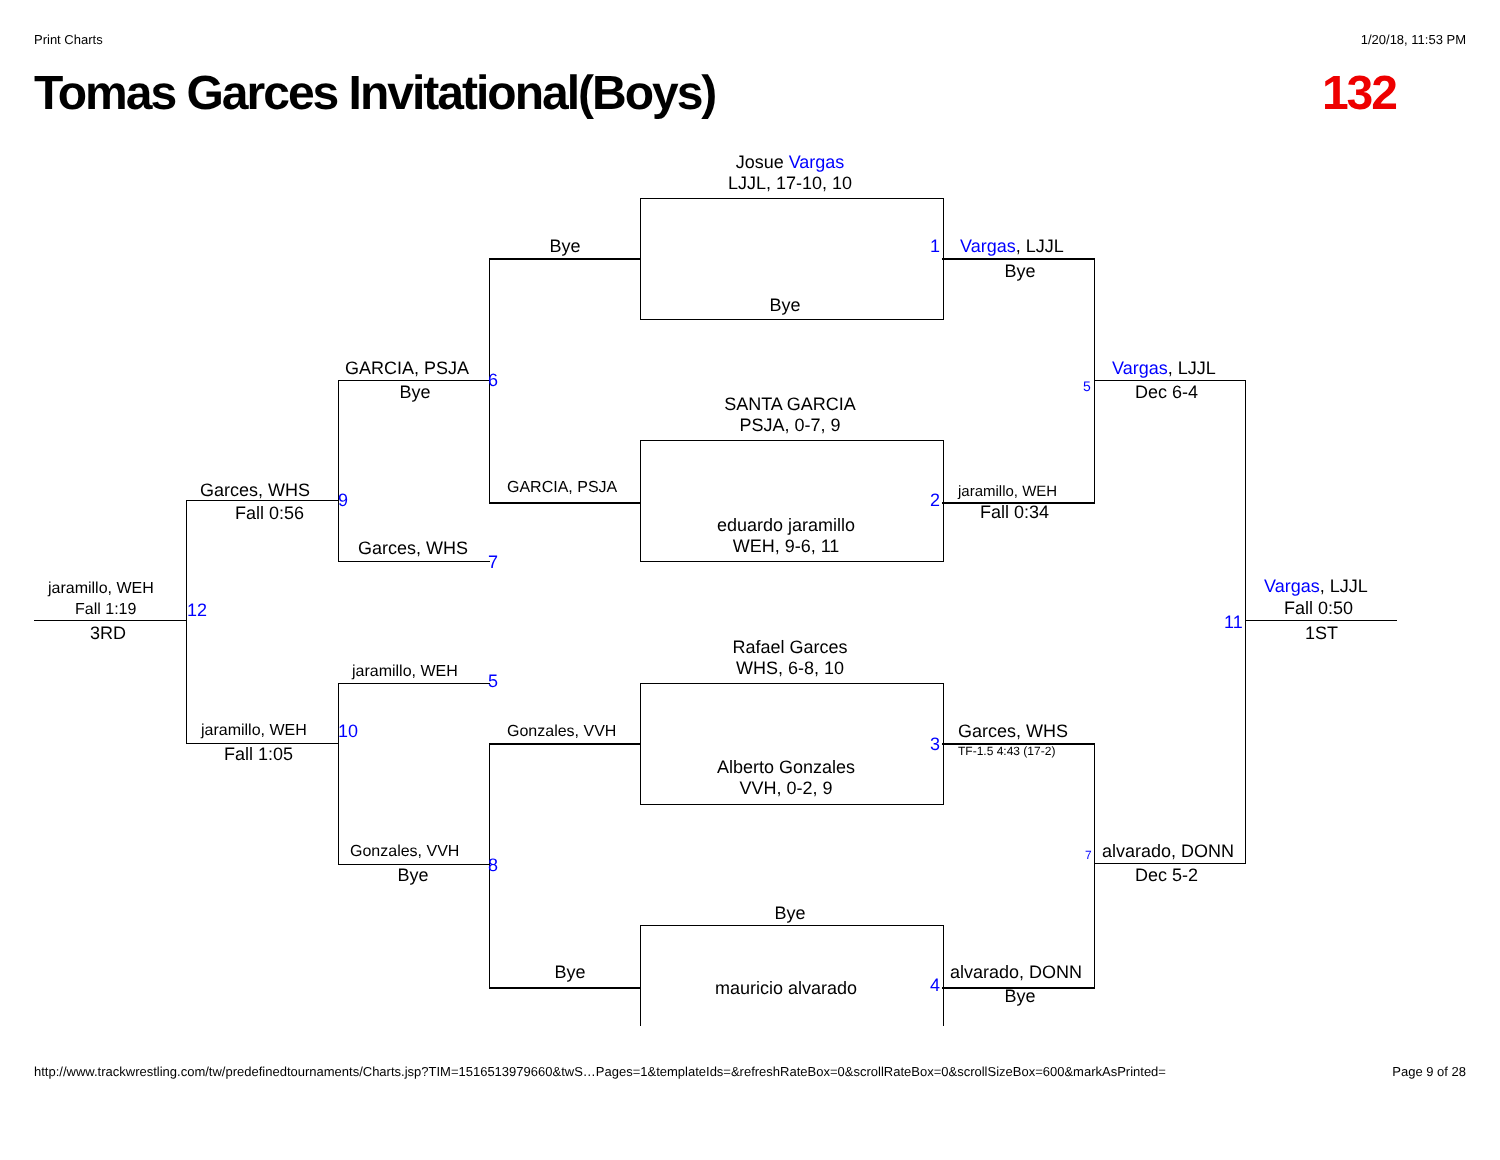Print Charts 1/20/18, 11:53 PM
Tomas Garces Invitational(Boys) 132
Josue Vargas
LJJL, 17-10, 10
Bye
Bye 1 Vargas, LJJL
Bye
SANTA GARCIA
PSJA, 0-7, 9
GARCIA, PSJA
Bye
6
Vargas, LJJL
Dec 6-4
5
GARCIA, PSJA
Garces, WHS
Fall 0:56
9 2 jaramillo, WEH
Fall 0:34
eduardo jaramillo
WEH, 9-6, 11
Garces, WHS
7
jaramillo, WEH
Fall 1:19
3RD
12
11
Vargas, LJJL
Fall 0:50
1ST
Rafael Garces
WHS, 6-8, 10
jaramillo, WEH 5
jaramillo, WEH
Fall 1:05
10 Gonzales, VVH
3
Garces, WHS
TF-1.5 4:43 (17-2)
Alberto Gonzales
VVH, 0-2, 9
Gonzales, VVH
Bye 8 7 alvarado, DONN
Dec 5-2
Bye
Bye
mauricio alvarado 4
alvarado, DONN
Bye
http://www.trackwrestling.com/tw/predefinedtournaments/Charts.jsp?TIM=1516513979660&twS…Pages=1&templateIds=&refreshRateBox=0&scrollRateBox=0&scrollSizeBox=600&markAsPrinted= Page 9 of 28